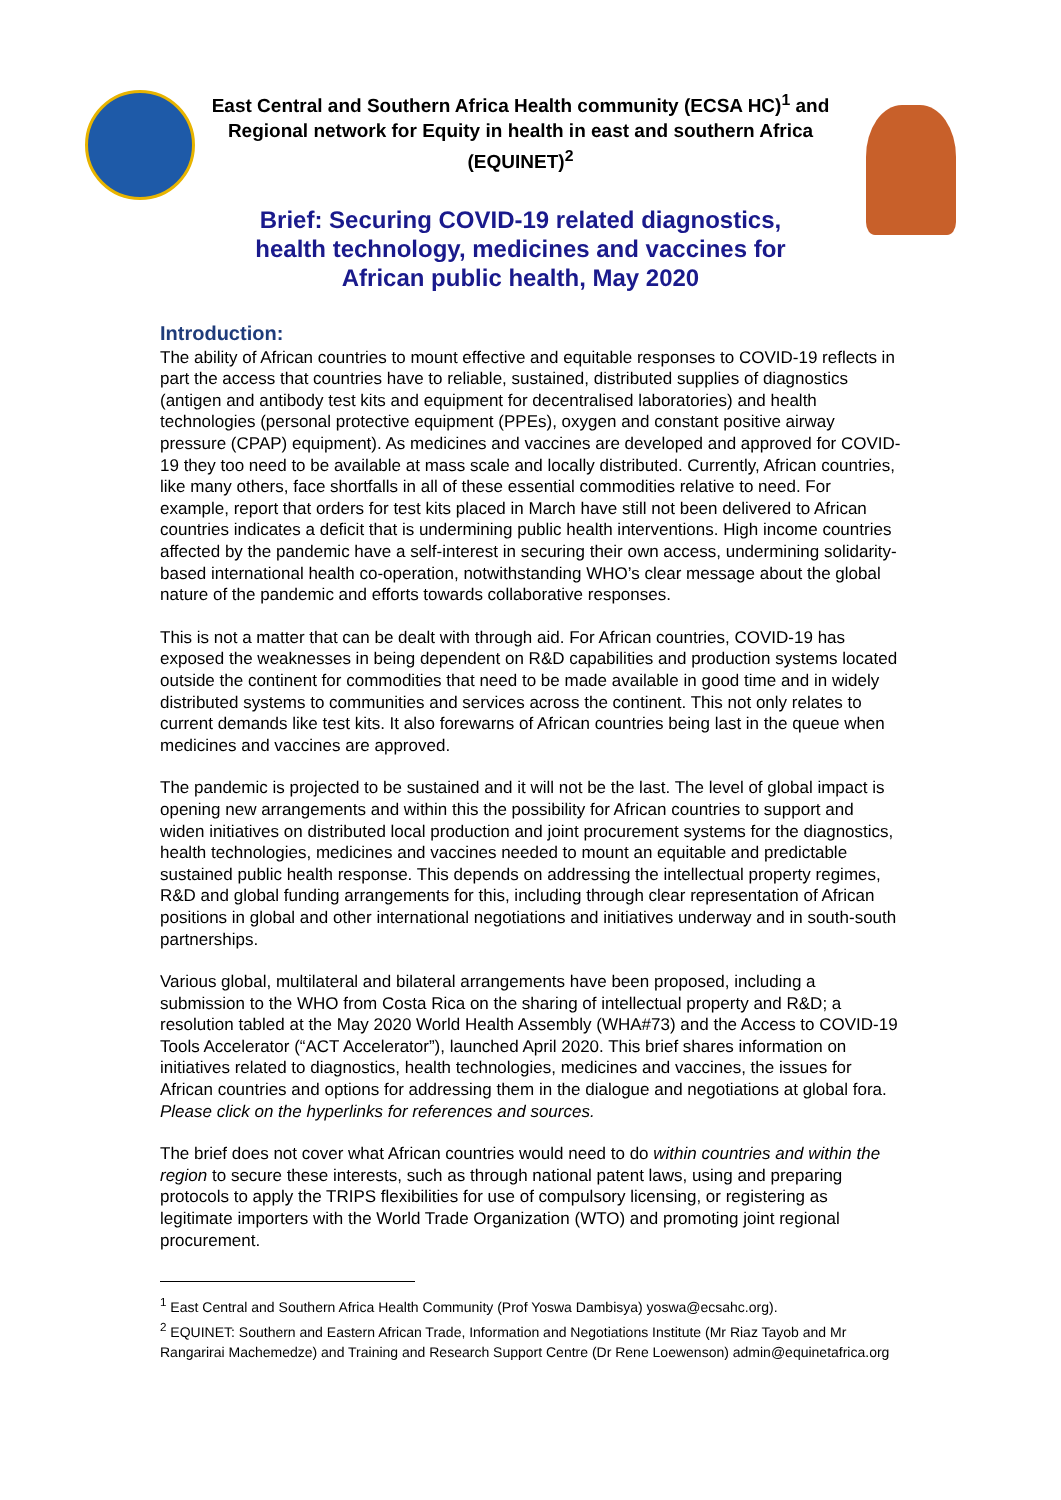East Central and Southern Africa Health community (ECSA HC)<sup>1</sup> and Regional network for Equity in health in east and southern Africa (EQUINET)<sup>2</sup>
Brief: Securing COVID-19 related diagnostics,
health technology, medicines and vaccines for
African public health, May 2020
Introduction:
The ability of African countries to mount effective and equitable responses to COVID-19 reflects in part the access that countries have to reliable, sustained, distributed supplies of diagnostics (antigen and antibody test kits and equipment for decentralised laboratories) and health technologies (personal protective equipment (PPEs), oxygen and constant positive airway pressure (CPAP) equipment). As medicines and vaccines are developed and approved for COVID-19 they too need to be available at mass scale and locally distributed. Currently, African countries, like many others, face shortfalls in all of these essential commodities relative to need. For example, report that orders for test kits placed in March have still not been delivered to African countries indicates a deficit that is undermining public health interventions. High income countries affected by the pandemic have a self-interest in securing their own access, undermining solidarity-based international health co-operation, notwithstanding WHO’s clear message about the global nature of the pandemic and efforts towards collaborative responses.
This is not a matter that can be dealt with through aid. For African countries, COVID-19 has exposed the weaknesses in being dependent on R&D capabilities and production systems located outside the continent for commodities that need to be made available in good time and in widely distributed systems to communities and services across the continent. This not only relates to current demands like test kits. It also forewarns of African countries being last in the queue when medicines and vaccines are approved.
The pandemic is projected to be sustained and it will not be the last. The level of global impact is opening new arrangements and within this the possibility for African countries to support and widen initiatives on distributed local production and joint procurement systems for the diagnostics, health technologies, medicines and vaccines needed to mount an equitable and predictable sustained public health response. This depends on addressing the intellectual property regimes, R&D and global funding arrangements for this, including through clear representation of African positions in global and other international negotiations and initiatives underway and in south-south partnerships.
Various global, multilateral and bilateral arrangements have been proposed, including a submission to the WHO from Costa Rica on the sharing of intellectual property and R&D; a resolution tabled at the May 2020 World Health Assembly (WHA#73) and the Access to COVID-19 Tools Accelerator (“ACT Accelerator”), launched April 2020. This brief shares information on initiatives related to diagnostics, health technologies, medicines and vaccines, the issues for African countries and options for addressing them in the dialogue and negotiations at global fora. Please click on the hyperlinks for references and sources.
The brief does not cover what African countries would need to do within countries and within the region to secure these interests, such as through national patent laws, using and preparing protocols to apply the TRIPS flexibilities for use of compulsory licensing, or registering as legitimate importers with the World Trade Organization (WTO) and promoting joint regional procurement.
<sup>1</sup> East Central and Southern Africa Health Community (Prof Yoswa Dambisya) yoswa@ecsahc.org).
<sup>2</sup> EQUINET: Southern and Eastern African Trade, Information and Negotiations Institute (Mr Riaz Tayob and Mr Rangarirai Machemedze) and Training and Research Support Centre (Dr Rene Loewenson) admin@equinetafrica.org